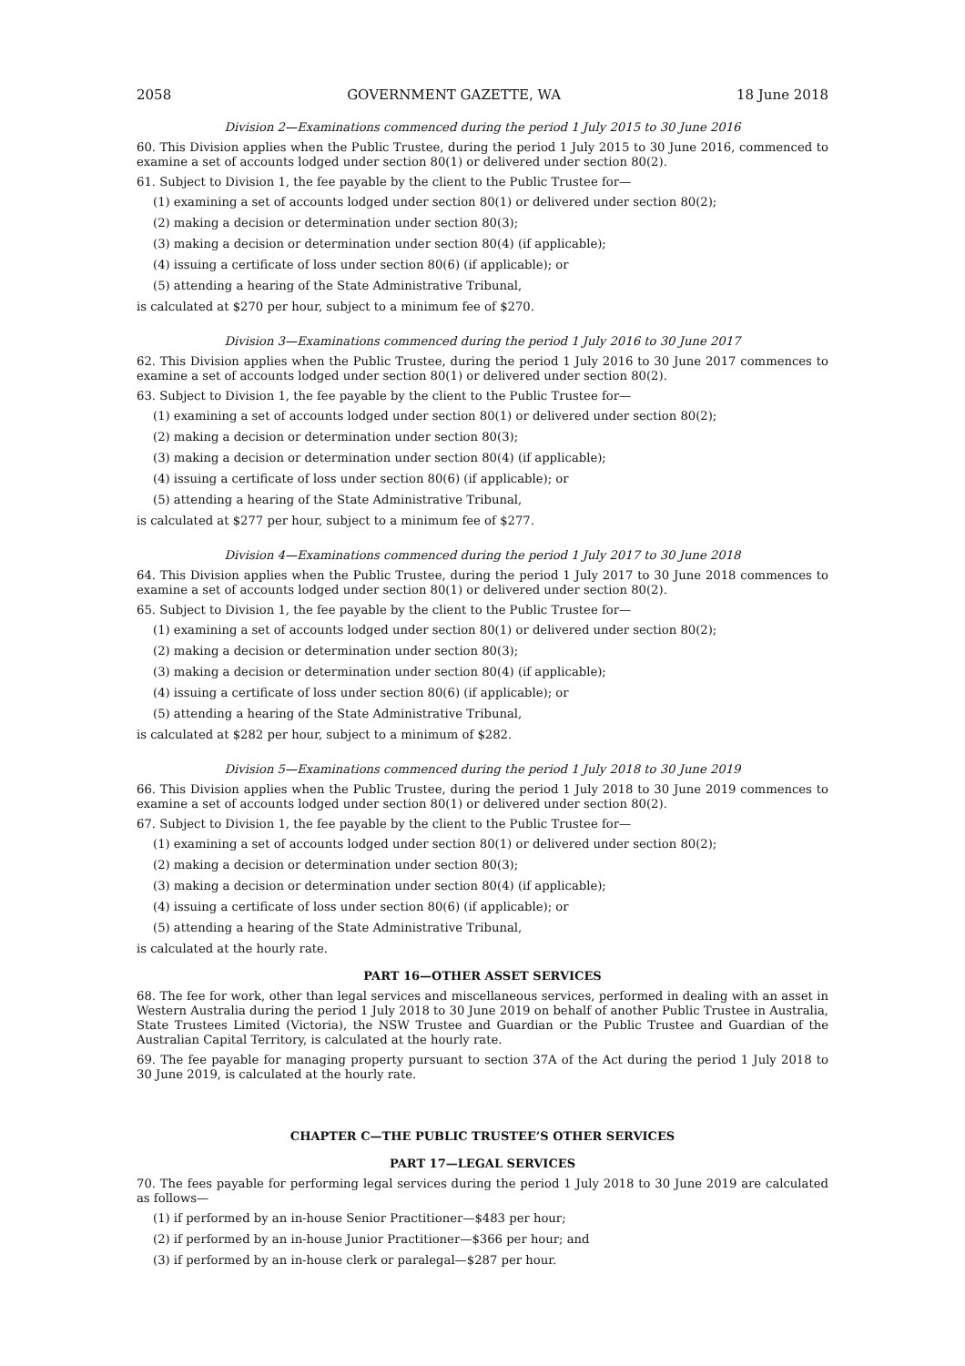2058 GOVERNMENT GAZETTE, WA 18 June 2018
Division 2—Examinations commenced during the period 1 July 2015 to 30 June 2016
60. This Division applies when the Public Trustee, during the period 1 July 2015 to 30 June 2016, commenced to examine a set of accounts lodged under section 80(1) or delivered under section 80(2).
61. Subject to Division 1, the fee payable by the client to the Public Trustee for—
(1) examining a set of accounts lodged under section 80(1) or delivered under section 80(2);
(2) making a decision or determination under section 80(3);
(3) making a decision or determination under section 80(4) (if applicable);
(4) issuing a certificate of loss under section 80(6) (if applicable); or
(5) attending a hearing of the State Administrative Tribunal,
is calculated at $270 per hour, subject to a minimum fee of $270.
Division 3—Examinations commenced during the period 1 July 2016 to 30 June 2017
62. This Division applies when the Public Trustee, during the period 1 July 2016 to 30 June 2017 commences to examine a set of accounts lodged under section 80(1) or delivered under section 80(2).
63. Subject to Division 1, the fee payable by the client to the Public Trustee for—
(1) examining a set of accounts lodged under section 80(1) or delivered under section 80(2);
(2) making a decision or determination under section 80(3);
(3) making a decision or determination under section 80(4) (if applicable);
(4) issuing a certificate of loss under section 80(6) (if applicable); or
(5) attending a hearing of the State Administrative Tribunal,
is calculated at $277 per hour, subject to a minimum fee of $277.
Division 4—Examinations commenced during the period 1 July 2017 to 30 June 2018
64. This Division applies when the Public Trustee, during the period 1 July 2017 to 30 June 2018 commences to examine a set of accounts lodged under section 80(1) or delivered under section 80(2).
65. Subject to Division 1, the fee payable by the client to the Public Trustee for—
(1) examining a set of accounts lodged under section 80(1) or delivered under section 80(2);
(2) making a decision or determination under section 80(3);
(3) making a decision or determination under section 80(4) (if applicable);
(4) issuing a certificate of loss under section 80(6) (if applicable); or
(5) attending a hearing of the State Administrative Tribunal,
is calculated at $282 per hour, subject to a minimum of $282.
Division 5—Examinations commenced during the period 1 July 2018 to 30 June 2019
66. This Division applies when the Public Trustee, during the period 1 July 2018 to 30 June 2019 commences to examine a set of accounts lodged under section 80(1) or delivered under section 80(2).
67. Subject to Division 1, the fee payable by the client to the Public Trustee for—
(1) examining a set of accounts lodged under section 80(1) or delivered under section 80(2);
(2) making a decision or determination under section 80(3);
(3) making a decision or determination under section 80(4) (if applicable);
(4) issuing a certificate of loss under section 80(6) (if applicable); or
(5) attending a hearing of the State Administrative Tribunal,
is calculated at the hourly rate.
PART 16—OTHER ASSET SERVICES
68. The fee for work, other than legal services and miscellaneous services, performed in dealing with an asset in Western Australia during the period 1 July 2018 to 30 June 2019 on behalf of another Public Trustee in Australia, State Trustees Limited (Victoria), the NSW Trustee and Guardian or the Public Trustee and Guardian of the Australian Capital Territory, is calculated at the hourly rate.
69. The fee payable for managing property pursuant to section 37A of the Act during the period 1 July 2018 to 30 June 2019, is calculated at the hourly rate.
CHAPTER C—THE PUBLIC TRUSTEE’S OTHER SERVICES
PART 17—LEGAL SERVICES
70. The fees payable for performing legal services during the period 1 July 2018 to 30 June 2019 are calculated as follows—
(1) if performed by an in-house Senior Practitioner—$483 per hour;
(2) if performed by an in-house Junior Practitioner—$366 per hour; and
(3) if performed by an in-house clerk or paralegal—$287 per hour.